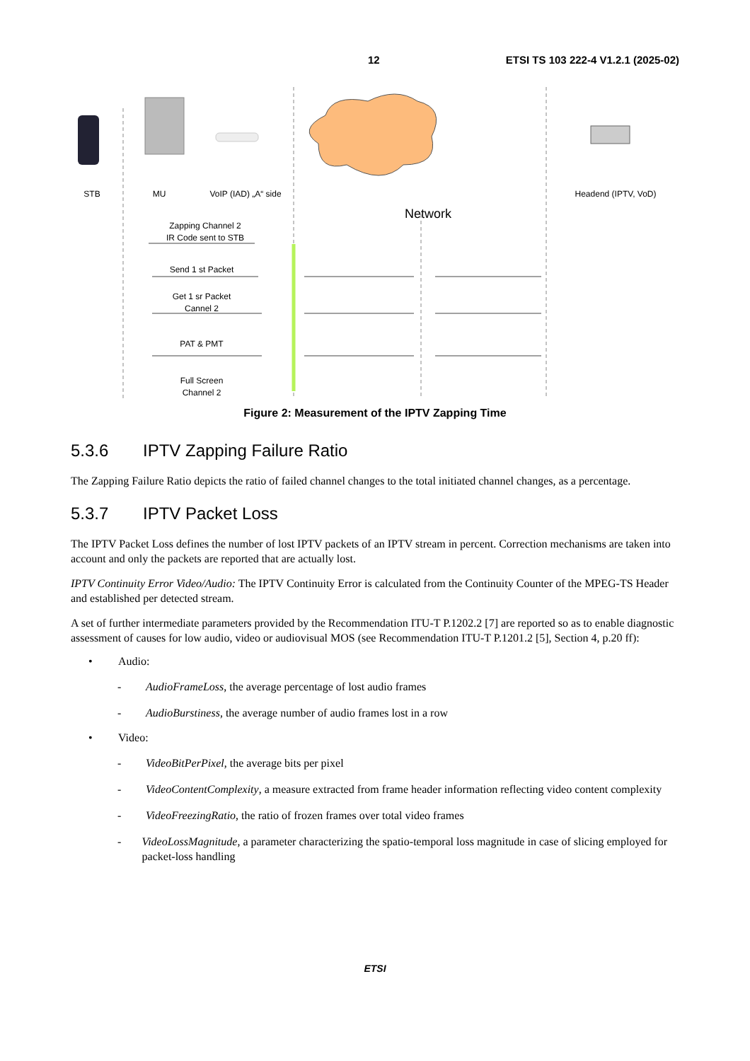12 ETSI TS 103 222-4 V1.2.1 (2025-02)
STB
MU
VoIP (IAD) „A“ side
Headend (IPTV, VoD)
Network
Zapping Channel 2
IR Code sent to STB
Send 1 st Packet
Get 1 sr Packet
Cannel 2
PAT & PMT
Full Screen
Channel 2
Figure 2: Measurement of the IPTV Zapping Time
5.3.6 IPTV Zapping Failure Ratio
The Zapping Failure Ratio depicts the ratio of failed channel changes to the total initiated channel changes, as a percentage.
5.3.7 IPTV Packet Loss
The IPTV Packet Loss defines the number of lost IPTV packets of an IPTV stream in percent. Correction mechanisms are taken into account and only the packets are reported that are actually lost.
IPTV Continuity Error Video/Audio: The IPTV Continuity Error is calculated from the Continuity Counter of the MPEG-TS Header and established per detected stream.
A set of further intermediate parameters provided by the Recommendation ITU-T P.1202.2 [7] are reported so as to enable diagnostic assessment of causes for low audio, video or audiovisual MOS (see Recommendation ITU-T P.1201.2 [5], Section 4, p.20 ff):
• Audio:
- AudioFrameLoss, the average percentage of lost audio frames
- AudioBurstiness, the average number of audio frames lost in a row
• Video:
- VideoBitPerPixel, the average bits per pixel
- VideoContentComplexity, a measure extracted from frame header information reflecting video content complexity
- VideoFreezingRatio, the ratio of frozen frames over total video frames
- VideoLossMagnitude, a parameter characterizing the spatio-temporal loss magnitude in case of slicing employed for packet-loss handling
ETSI